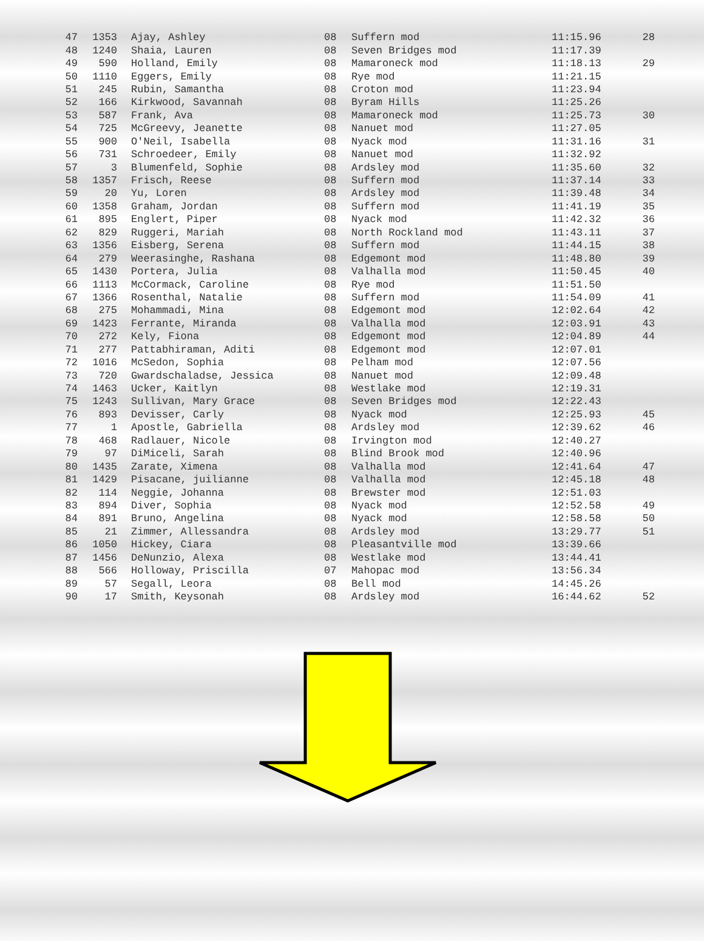| 47 | 1353 | Ajay, Ashley | 08 | Suffern mod | 11:15.96 | 28 |
| 48 | 1240 | Shaia, Lauren | 08 | Seven Bridges mod | 11:17.39 | |
| 49 | 590 | Holland, Emily | 08 | Mamaroneck mod | 11:18.13 | 29 |
| 50 | 1110 | Eggers, Emily | 08 | Rye mod | 11:21.15 | |
| 51 | 245 | Rubin, Samantha | 08 | Croton mod | 11:23.94 | |
| 52 | 166 | Kirkwood, Savannah | 08 | Byram Hills | 11:25.26 | |
| 53 | 587 | Frank, Ava | 08 | Mamaroneck mod | 11:25.73 | 30 |
| 54 | 725 | McGreevy, Jeanette | 08 | Nanuet mod | 11:27.05 | |
| 55 | 900 | O'Neil, Isabella | 08 | Nyack mod | 11:31.16 | 31 |
| 56 | 731 | Schroedeer, Emily | 08 | Nanuet mod | 11:32.92 | |
| 57 | 3 | Blumenfeld, Sophie | 08 | Ardsley mod | 11:35.60 | 32 |
| 58 | 1357 | Frisch, Reese | 08 | Suffern mod | 11:37.14 | 33 |
| 59 | 20 | Yu, Loren | 08 | Ardsley mod | 11:39.48 | 34 |
| 60 | 1358 | Graham, Jordan | 08 | Suffern mod | 11:41.19 | 35 |
| 61 | 895 | Englert, Piper | 08 | Nyack mod | 11:42.32 | 36 |
| 62 | 829 | Ruggeri, Mariah | 08 | North Rockland mod | 11:43.11 | 37 |
| 63 | 1356 | Eisberg, Serena | 08 | Suffern mod | 11:44.15 | 38 |
| 64 | 279 | Weerasinghe, Rashana | 08 | Edgemont mod | 11:48.80 | 39 |
| 65 | 1430 | Portera, Julia | 08 | Valhalla mod | 11:50.45 | 40 |
| 66 | 1113 | McCormack, Caroline | 08 | Rye mod | 11:51.50 | |
| 67 | 1366 | Rosenthal, Natalie | 08 | Suffern mod | 11:54.09 | 41 |
| 68 | 275 | Mohammadi, Mina | 08 | Edgemont mod | 12:02.64 | 42 |
| 69 | 1423 | Ferrante, Miranda | 08 | Valhalla mod | 12:03.91 | 43 |
| 70 | 272 | Kely, Fiona | 08 | Edgemont mod | 12:04.89 | 44 |
| 71 | 277 | Pattabhiraman, Aditi | 08 | Edgemont mod | 12:07.01 | |
| 72 | 1016 | McSedon, Sophia | 08 | Pelham mod | 12:07.56 | |
| 73 | 720 | Gwardschaladse, Jessica | 08 | Nanuet mod | 12:09.48 | |
| 74 | 1463 | Ucker, Kaitlyn | 08 | Westlake mod | 12:19.31 | |
| 75 | 1243 | Sullivan, Mary Grace | 08 | Seven Bridges mod | 12:22.43 | |
| 76 | 893 | Devisser, Carly | 08 | Nyack mod | 12:25.93 | 45 |
| 77 | 1 | Apostle, Gabriella | 08 | Ardsley mod | 12:39.62 | 46 |
| 78 | 468 | Radlauer, Nicole | 08 | Irvington mod | 12:40.27 | |
| 79 | 97 | DiMiceli, Sarah | 08 | Blind Brook mod | 12:40.96 | |
| 80 | 1435 | Zarate, Ximena | 08 | Valhalla mod | 12:41.64 | 47 |
| 81 | 1429 | Pisacane, juilianne | 08 | Valhalla mod | 12:45.18 | 48 |
| 82 | 114 | Neggie, Johanna | 08 | Brewster mod | 12:51.03 | |
| 83 | 894 | Diver, Sophia | 08 | Nyack mod | 12:52.58 | 49 |
| 84 | 891 | Bruno, Angelina | 08 | Nyack mod | 12:58.58 | 50 |
| 85 | 21 | Zimmer, Allessandra | 08 | Ardsley mod | 13:29.77 | 51 |
| 86 | 1050 | Hickey, Ciara | 08 | Pleasantville mod | 13:39.66 | |
| 87 | 1456 | DeNunzio, Alexa | 08 | Westlake mod | 13:44.41 | |
| 88 | 566 | Holloway, Priscilla | 07 | Mahopac mod | 13:56.34 | |
| 89 | 57 | Segall, Leora | 08 | Bell mod | 14:45.26 | |
| 90 | 17 | Smith, Keysonah | 08 | Ardsley mod | 16:44.62 | 52 |